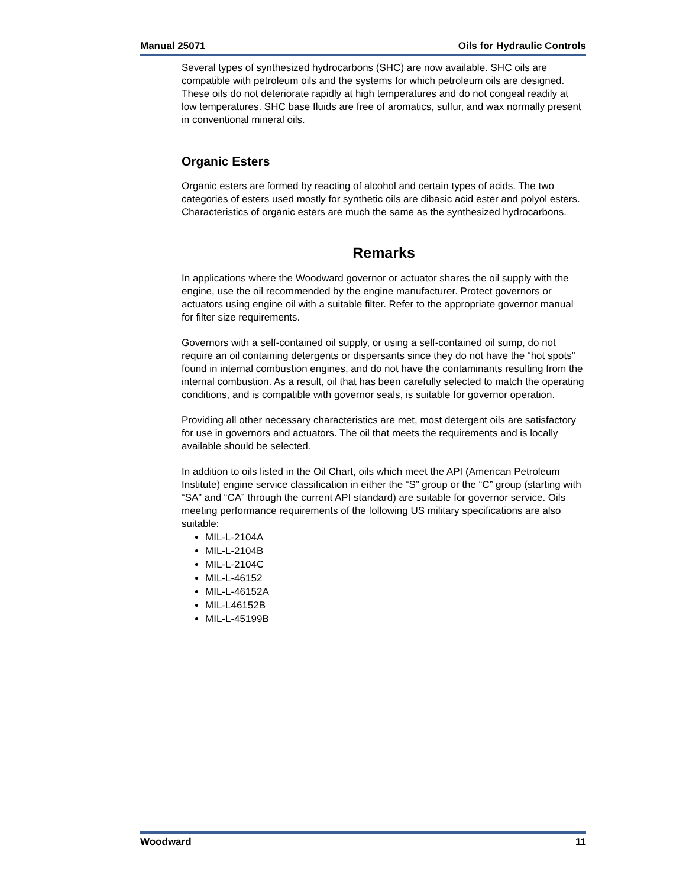Manual 25071 Oils for Hydraulic Controls
Several types of synthesized hydrocarbons (SHC) are now available. SHC oils are compatible with petroleum oils and the systems for which petroleum oils are designed. These oils do not deteriorate rapidly at high temperatures and do not congeal readily at low temperatures. SHC base fluids are free of aromatics, sulfur, and wax normally present in conventional mineral oils.
Organic Esters
Organic esters are formed by reacting of alcohol and certain types of acids. The two categories of esters used mostly for synthetic oils are dibasic acid ester and polyol esters. Characteristics of organic esters are much the same as the synthesized hydrocarbons.
Remarks
In applications where the Woodward governor or actuator shares the oil supply with the engine, use the oil recommended by the engine manufacturer. Protect governors or actuators using engine oil with a suitable filter. Refer to the appropriate governor manual for filter size requirements.
Governors with a self-contained oil supply, or using a self-contained oil sump, do not require an oil containing detergents or dispersants since they do not have the “hot spots” found in internal combustion engines, and do not have the contaminants resulting from the internal combustion. As a result, oil that has been carefully selected to match the operating conditions, and is compatible with governor seals, is suitable for governor operation.
Providing all other necessary characteristics are met, most detergent oils are satisfactory for use in governors and actuators. The oil that meets the requirements and is locally available should be selected.
In addition to oils listed in the Oil Chart, oils which meet the API (American Petroleum Institute) engine service classification in either the “S” group or the “C” group (starting with “SA” and “CA” through the current API standard) are suitable for governor service. Oils meeting performance requirements of the following US military specifications are also suitable:
MIL-L-2104A
MIL-L-2104B
MIL-L-2104C
MIL-L-46152
MIL-L-46152A
MIL-L46152B
MIL-L-45199B
Woodward 11